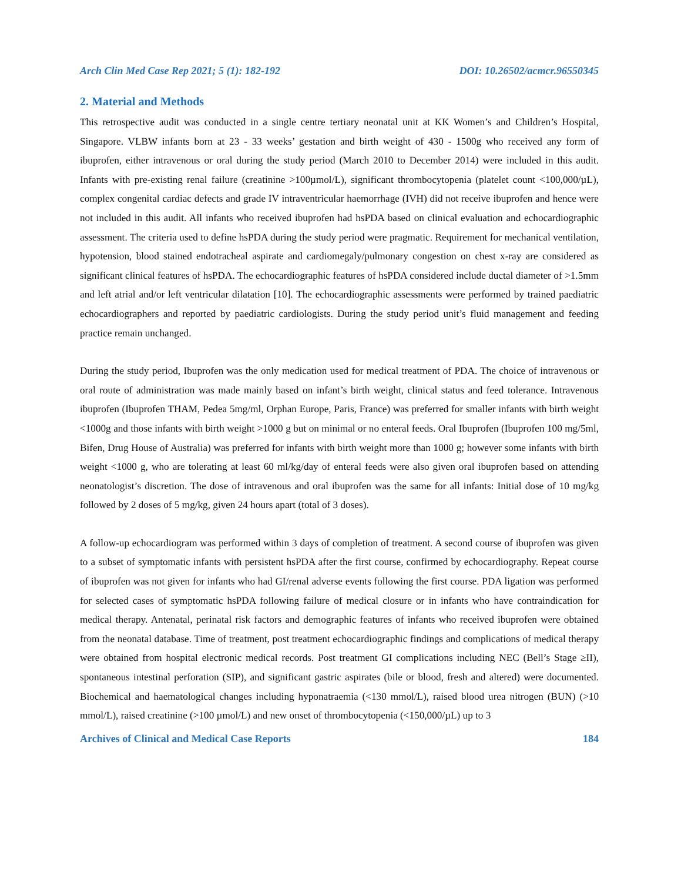Arch Clin Med Case Rep 2021; 5 (1): 182-192 DOI: 10.26502/acmcr.96550345
2. Material and Methods
This retrospective audit was conducted in a single centre tertiary neonatal unit at KK Women’s and Children’s Hospital, Singapore. VLBW infants born at 23 - 33 weeks’ gestation and birth weight of 430 - 1500g who received any form of ibuprofen, either intravenous or oral during the study period (March 2010 to December 2014) were included in this audit. Infants with pre-existing renal failure (creatinine >100µmol/L), significant thrombocytopenia (platelet count <100,000/µL), complex congenital cardiac defects and grade IV intraventricular haemorrhage (IVH) did not receive ibuprofen and hence were not included in this audit. All infants who received ibuprofen had hsPDA based on clinical evaluation and echocardiographic assessment. The criteria used to define hsPDA during the study period were pragmatic. Requirement for mechanical ventilation, hypotension, blood stained endotracheal aspirate and cardiomegaly/pulmonary congestion on chest x-ray are considered as significant clinical features of hsPDA. The echocardiographic features of hsPDA considered include ductal diameter of >1.5mm and left atrial and/or left ventricular dilatation [10]. The echocardiographic assessments were performed by trained paediatric echocardiographers and reported by paediatric cardiologists. During the study period unit’s fluid management and feeding practice remain unchanged.
During the study period, Ibuprofen was the only medication used for medical treatment of PDA. The choice of intravenous or oral route of administration was made mainly based on infant’s birth weight, clinical status and feed tolerance. Intravenous ibuprofen (Ibuprofen THAM, Pedea 5mg/ml, Orphan Europe, Paris, France) was preferred for smaller infants with birth weight <1000g and those infants with birth weight >1000 g but on minimal or no enteral feeds. Oral Ibuprofen (Ibuprofen 100 mg/5ml, Bifen, Drug House of Australia) was preferred for infants with birth weight more than 1000 g; however some infants with birth weight <1000 g, who are tolerating at least 60 ml/kg/day of enteral feeds were also given oral ibuprofen based on attending neonatologist’s discretion. The dose of intravenous and oral ibuprofen was the same for all infants: Initial dose of 10 mg/kg followed by 2 doses of 5 mg/kg, given 24 hours apart (total of 3 doses).
A follow-up echocardiogram was performed within 3 days of completion of treatment. A second course of ibuprofen was given to a subset of symptomatic infants with persistent hsPDA after the first course, confirmed by echocardiography. Repeat course of ibuprofen was not given for infants who had GI/renal adverse events following the first course. PDA ligation was performed for selected cases of symptomatic hsPDA following failure of medical closure or in infants who have contraindication for medical therapy. Antenatal, perinatal risk factors and demographic features of infants who received ibuprofen were obtained from the neonatal database. Time of treatment, post treatment echocardiographic findings and complications of medical therapy were obtained from hospital electronic medical records. Post treatment GI complications including NEC (Bell’s Stage ≥II), spontaneous intestinal perforation (SIP), and significant gastric aspirates (bile or blood, fresh and altered) were documented. Biochemical and haematological changes including hyponatraemia (<130 mmol/L), raised blood urea nitrogen (BUN) (>10 mmol/L), raised creatinine (>100 µmol/L) and new onset of thrombocytopenia (<150,000/µL) up to 3
Archives of Clinical and Medical Case Reports 184